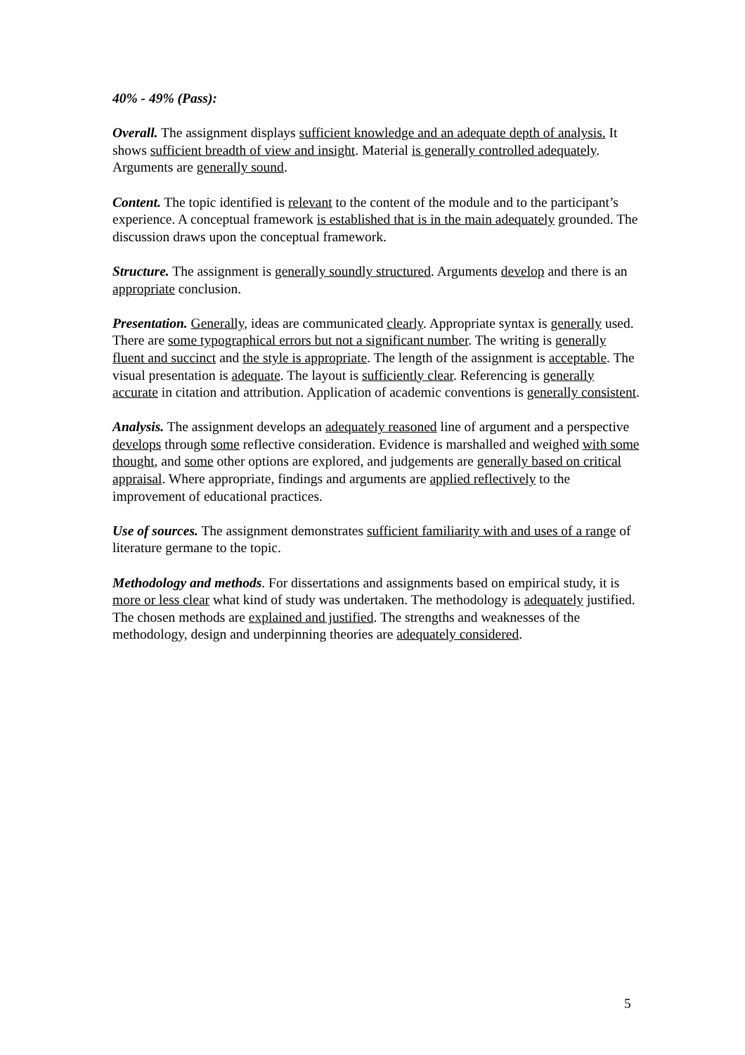40% - 49% (Pass):
Overall. The assignment displays sufficient knowledge and an adequate depth of analysis. It shows sufficient breadth of view and insight. Material is generally controlled adequately. Arguments are generally sound.
Content. The topic identified is relevant to the content of the module and to the participant’s experience. A conceptual framework is established that is in the main adequately grounded. The discussion draws upon the conceptual framework.
Structure. The assignment is generally soundly structured. Arguments develop and there is an appropriate conclusion.
Presentation. Generally, ideas are communicated clearly. Appropriate syntax is generally used. There are some typographical errors but not a significant number. The writing is generally fluent and succinct and the style is appropriate. The length of the assignment is acceptable. The visual presentation is adequate. The layout is sufficiently clear. Referencing is generally accurate in citation and attribution. Application of academic conventions is generally consistent.
Analysis. The assignment develops an adequately reasoned line of argument and a perspective develops through some reflective consideration. Evidence is marshalled and weighed with some thought, and some other options are explored, and judgements are generally based on critical appraisal. Where appropriate, findings and arguments are applied reflectively to the improvement of educational practices.
Use of sources. The assignment demonstrates sufficient familiarity with and uses of a range of literature germane to the topic.
Methodology and methods. For dissertations and assignments based on empirical study, it is more or less clear what kind of study was undertaken. The methodology is adequately justified. The chosen methods are explained and justified. The strengths and weaknesses of the methodology, design and underpinning theories are adequately considered.
5